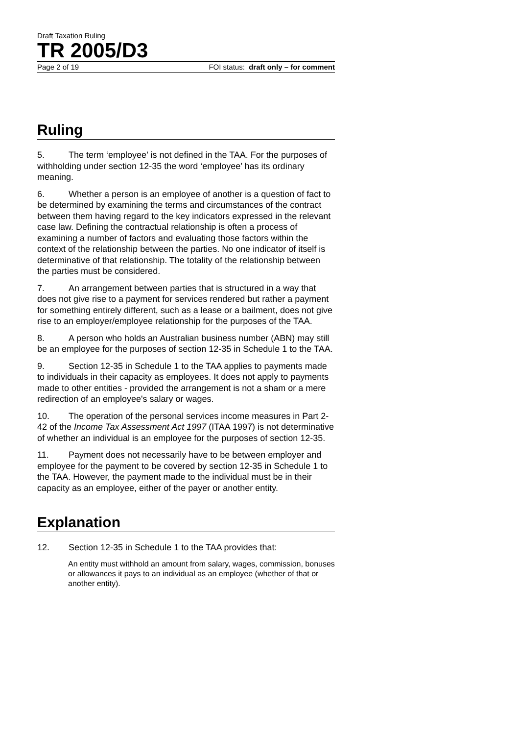Draft Taxation Ruling
TR 2005/D3
Page 2 of 19 FOI status: draft only – for comment
Ruling
5. The term ‘employee’ is not defined in the TAA. For the purposes of withholding under section 12-35 the word ‘employee’ has its ordinary meaning.
6. Whether a person is an employee of another is a question of fact to be determined by examining the terms and circumstances of the contract between them having regard to the key indicators expressed in the relevant case law. Defining the contractual relationship is often a process of examining a number of factors and evaluating those factors within the context of the relationship between the parties. No one indicator of itself is determinative of that relationship. The totality of the relationship between the parties must be considered.
7. An arrangement between parties that is structured in a way that does not give rise to a payment for services rendered but rather a payment for something entirely different, such as a lease or a bailment, does not give rise to an employer/employee relationship for the purposes of the TAA.
8. A person who holds an Australian business number (ABN) may still be an employee for the purposes of section 12-35 in Schedule 1 to the TAA.
9. Section 12-35 in Schedule 1 to the TAA applies to payments made to individuals in their capacity as employees. It does not apply to payments made to other entities - provided the arrangement is not a sham or a mere redirection of an employee's salary or wages.
10. The operation of the personal services income measures in Part 2-42 of the Income Tax Assessment Act 1997 (ITAA 1997) is not determinative of whether an individual is an employee for the purposes of section 12-35.
11. Payment does not necessarily have to be between employer and employee for the payment to be covered by section 12-35 in Schedule 1 to the TAA. However, the payment made to the individual must be in their capacity as an employee, either of the payer or another entity.
Explanation
12. Section 12-35 in Schedule 1 to the TAA provides that:
An entity must withhold an amount from salary, wages, commission, bonuses or allowances it pays to an individual as an employee (whether of that or another entity).